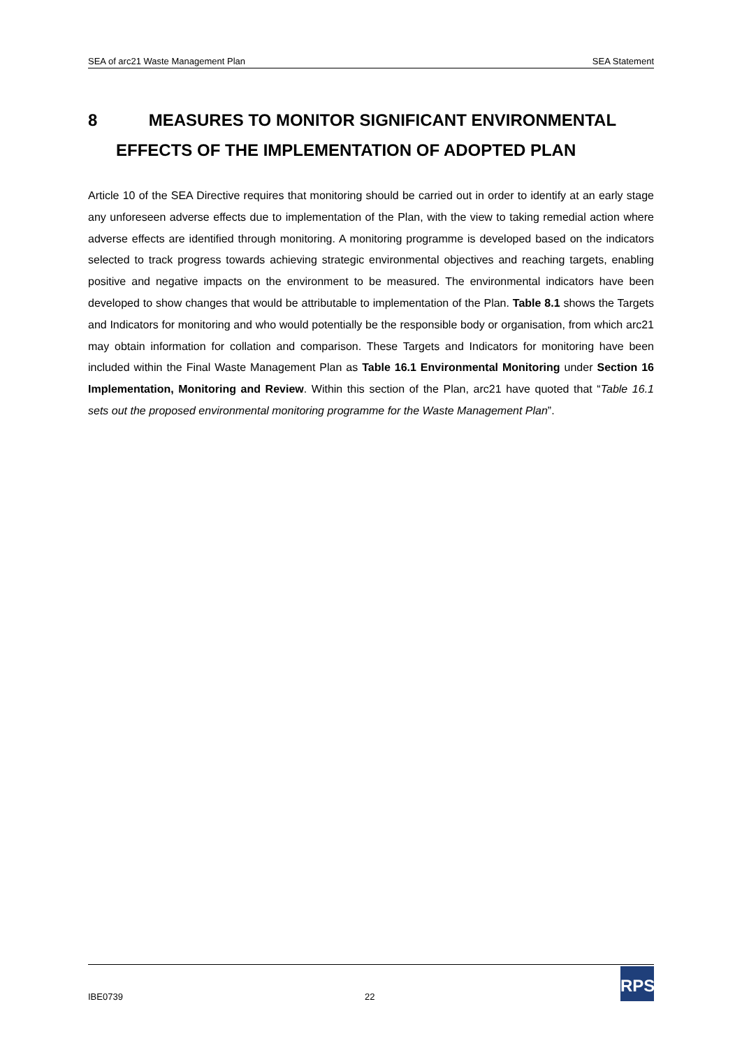SEA of arc21 Waste Management Plan SEA Statement
8 MEASURES TO MONITOR SIGNIFICANT ENVIRONMENTAL
EFFECTS OF THE IMPLEMENTATION OF ADOPTED PLAN
Article 10 of the SEA Directive requires that monitoring should be carried out in order to identify at an early stage any unforeseen adverse effects due to implementation of the Plan, with the view to taking remedial action where adverse effects are identified through monitoring. A monitoring programme is developed based on the indicators selected to track progress towards achieving strategic environmental objectives and reaching targets, enabling positive and negative impacts on the environment to be measured. The environmental indicators have been developed to show changes that would be attributable to implementation of the Plan. Table 8.1 shows the Targets and Indicators for monitoring and who would potentially be the responsible body or organisation, from which arc21 may obtain information for collation and comparison. These Targets and Indicators for monitoring have been included within the Final Waste Management Plan as Table 16.1 Environmental Monitoring under Section 16 Implementation, Monitoring and Review. Within this section of the Plan, arc21 have quoted that “Table 16.1 sets out the proposed environmental monitoring programme for the Waste Management Plan”.
IBE0739 22
RPS